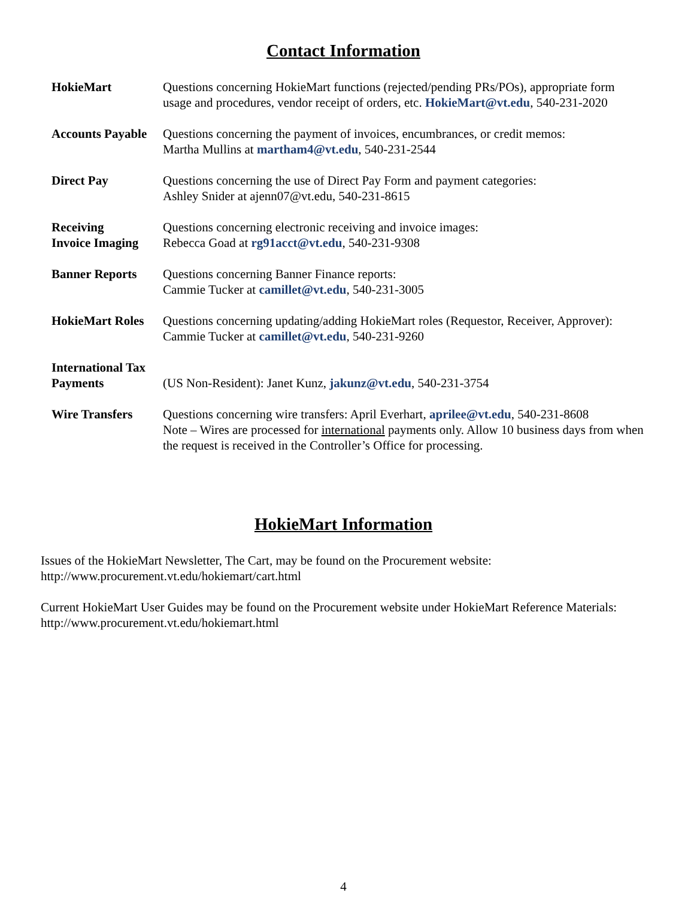Contact Information
HokieMart Questions concerning HokieMart functions (rejected/pending PRs/POs), appropriate form usage and procedures, vendor receipt of orders, etc. HokieMart@vt.edu, 540-231-2020
Accounts Payable
Questions concerning the payment of invoices, encumbrances, or credit memos:
Martha Mullins at martham4@vt.edu, 540-231-2544
Direct Pay Questions concerning the use of Direct Pay Form and payment categories:
Ashley Snider at ajenn07@vt.edu, 540-231-8615
Receiving
Invoice Imaging
Questions concerning electronic receiving and invoice images:
Rebecca Goad at rg91acct@vt.edu, 540-231-9308
Banner Reports Questions concerning Banner Finance reports:
Cammie Tucker at camillet@vt.edu, 540-231-3005
HokieMart Roles
Questions concerning updating/adding HokieMart roles (Requestor, Receiver, Approver):
Cammie Tucker at camillet@vt.edu, 540-231-9260
International Tax
Payments
(US Non-Resident): Janet Kunz, jakunz@vt.edu, 540-231-3754
Wire Transfers Questions concerning wire transfers: April Everhart, aprilee@vt.edu, 540-231-8608
Note – Wires are processed for international payments only. Allow 10 business days from when the request is received in the Controller’s Office for processing.
HokieMart Information
Issues of the HokieMart Newsletter, The Cart, may be found on the Procurement website:
http://www.procurement.vt.edu/hokiemart/cart.html
Current HokieMart User Guides may be found on the Procurement website under HokieMart Reference Materials: http://www.procurement.vt.edu/hokiemart.html
4